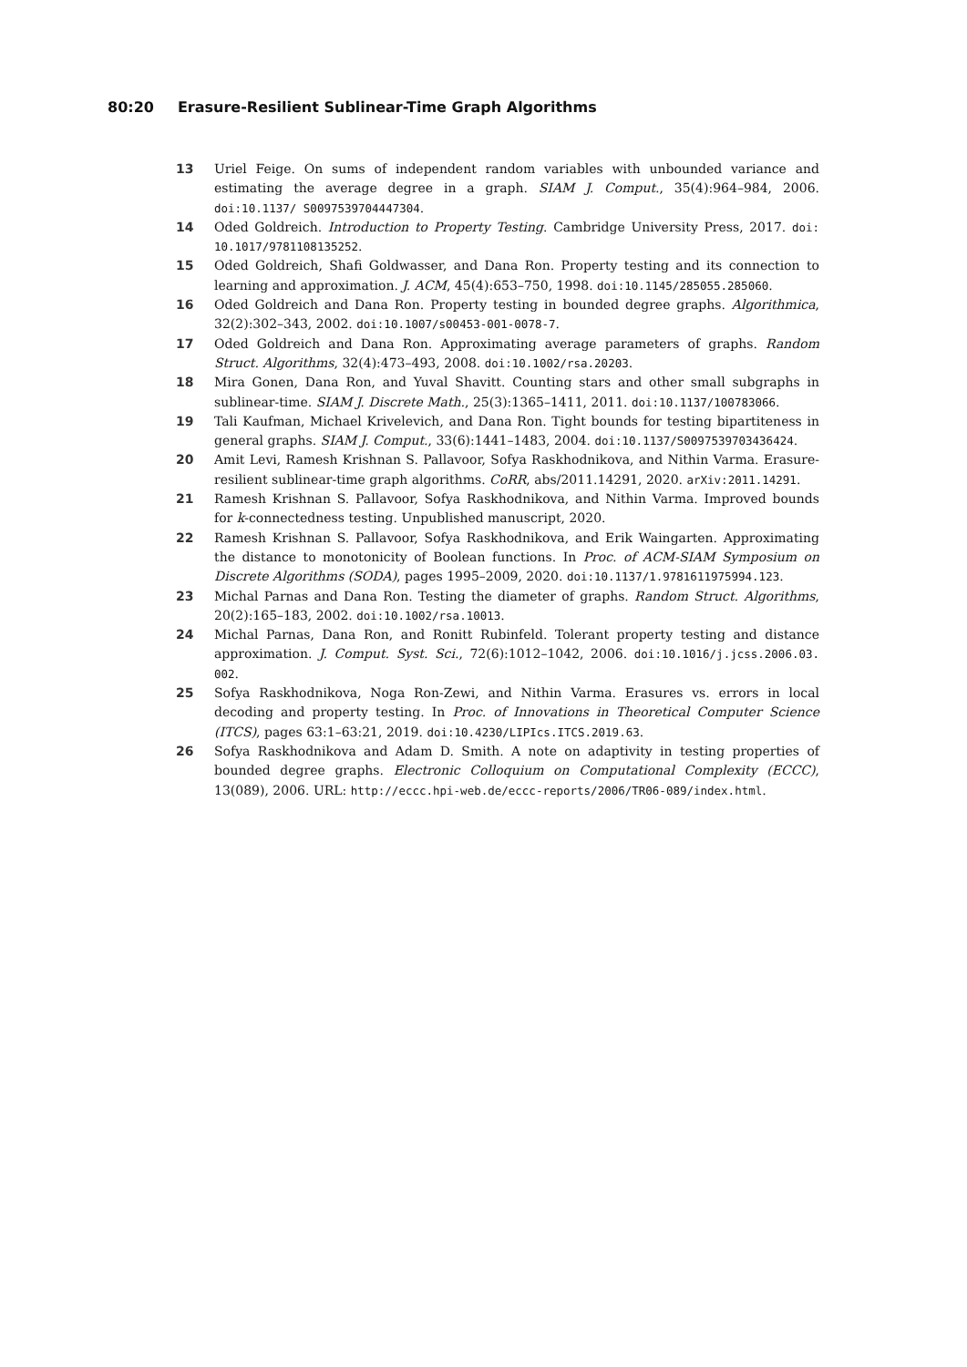80:20 Erasure-Resilient Sublinear-Time Graph Algorithms
13 Uriel Feige. On sums of independent random variables with unbounded variance and estimating the average degree in a graph. SIAM J. Comput., 35(4):964–984, 2006. doi:10.1137/ S0097539704447304.
14 Oded Goldreich. Introduction to Property Testing. Cambridge University Press, 2017. doi: 10.1017/9781108135252.
15 Oded Goldreich, Shafi Goldwasser, and Dana Ron. Property testing and its connection to learning and approximation. J. ACM, 45(4):653–750, 1998. doi:10.1145/285055.285060.
16 Oded Goldreich and Dana Ron. Property testing in bounded degree graphs. Algorithmica, 32(2):302–343, 2002. doi:10.1007/s00453-001-0078-7.
17 Oded Goldreich and Dana Ron. Approximating average parameters of graphs. Random Struct. Algorithms, 32(4):473–493, 2008. doi:10.1002/rsa.20203.
18 Mira Gonen, Dana Ron, and Yuval Shavitt. Counting stars and other small subgraphs in sublinear-time. SIAM J. Discrete Math., 25(3):1365–1411, 2011. doi:10.1137/100783066.
19 Tali Kaufman, Michael Krivelevich, and Dana Ron. Tight bounds for testing bipartiteness in general graphs. SIAM J. Comput., 33(6):1441–1483, 2004. doi:10.1137/S0097539703436424.
20 Amit Levi, Ramesh Krishnan S. Pallavoor, Sofya Raskhodnikova, and Nithin Varma. Erasure-resilient sublinear-time graph algorithms. CoRR, abs/2011.14291, 2020. arXiv:2011.14291.
21 Ramesh Krishnan S. Pallavoor, Sofya Raskhodnikova, and Nithin Varma. Improved bounds for k-connectedness testing. Unpublished manuscript, 2020.
22 Ramesh Krishnan S. Pallavoor, Sofya Raskhodnikova, and Erik Waingarten. Approximating the distance to monotonicity of Boolean functions. In Proc. of ACM-SIAM Symposium on Discrete Algorithms (SODA), pages 1995–2009, 2020. doi:10.1137/1.9781611975994.123.
23 Michal Parnas and Dana Ron. Testing the diameter of graphs. Random Struct. Algorithms, 20(2):165–183, 2002. doi:10.1002/rsa.10013.
24 Michal Parnas, Dana Ron, and Ronitt Rubinfeld. Tolerant property testing and distance approximation. J. Comput. Syst. Sci., 72(6):1012–1042, 2006. doi:10.1016/j.jcss.2006.03. 002.
25 Sofya Raskhodnikova, Noga Ron-Zewi, and Nithin Varma. Erasures vs. errors in local decoding and property testing. In Proc. of Innovations in Theoretical Computer Science (ITCS), pages 63:1–63:21, 2019. doi:10.4230/LIPIcs.ITCS.2019.63.
26 Sofya Raskhodnikova and Adam D. Smith. A note on adaptivity in testing properties of bounded degree graphs. Electronic Colloquium on Computational Complexity (ECCC), 13(089), 2006. URL: http://eccc.hpi-web.de/eccc-reports/2006/TR06-089/index.html.